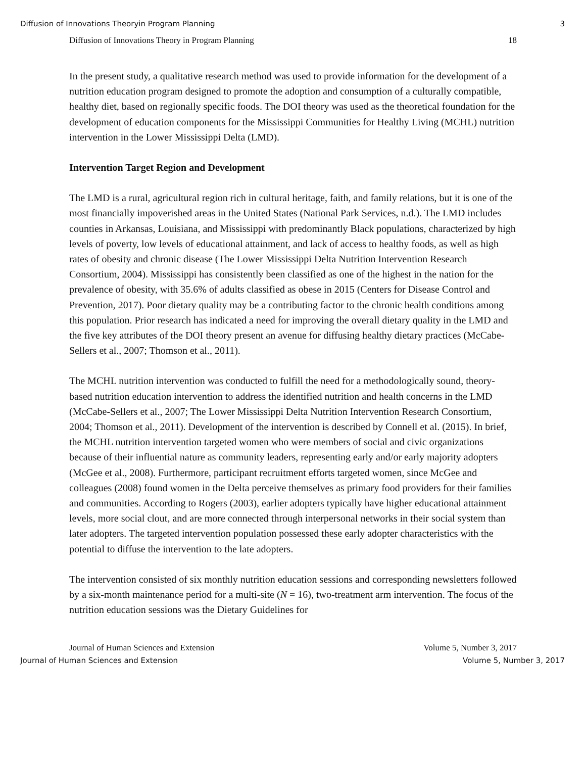Diffusion of Innovations Theoryin Program Planning 3
Diffusion of Innovations Theory in Program Planning 18
In the present study, a qualitative research method was used to provide information for the development of a nutrition education program designed to promote the adoption and consumption of a culturally compatible, healthy diet, based on regionally specific foods. The DOI theory was used as the theoretical foundation for the development of education components for the Mississippi Communities for Healthy Living (MCHL) nutrition intervention in the Lower Mississippi Delta (LMD).
Intervention Target Region and Development
The LMD is a rural, agricultural region rich in cultural heritage, faith, and family relations, but it is one of the most financially impoverished areas in the United States (National Park Services, n.d.). The LMD includes counties in Arkansas, Louisiana, and Mississippi with predominantly Black populations, characterized by high levels of poverty, low levels of educational attainment, and lack of access to healthy foods, as well as high rates of obesity and chronic disease (The Lower Mississippi Delta Nutrition Intervention Research Consortium, 2004). Mississippi has consistently been classified as one of the highest in the nation for the prevalence of obesity, with 35.6% of adults classified as obese in 2015 (Centers for Disease Control and Prevention, 2017). Poor dietary quality may be a contributing factor to the chronic health conditions among this population. Prior research has indicated a need for improving the overall dietary quality in the LMD and the five key attributes of the DOI theory present an avenue for diffusing healthy dietary practices (McCabe-Sellers et al., 2007; Thomson et al., 2011).
The MCHL nutrition intervention was conducted to fulfill the need for a methodologically sound, theory-based nutrition education intervention to address the identified nutrition and health concerns in the LMD (McCabe-Sellers et al., 2007; The Lower Mississippi Delta Nutrition Intervention Research Consortium, 2004; Thomson et al., 2011). Development of the intervention is described by Connell et al. (2015). In brief, the MCHL nutrition intervention targeted women who were members of social and civic organizations because of their influential nature as community leaders, representing early and/or early majority adopters (McGee et al., 2008). Furthermore, participant recruitment efforts targeted women, since McGee and colleagues (2008) found women in the Delta perceive themselves as primary food providers for their families and communities. According to Rogers (2003), earlier adopters typically have higher educational attainment levels, more social clout, and are more connected through interpersonal networks in their social system than later adopters. The targeted intervention population possessed these early adopter characteristics with the potential to diffuse the intervention to the late adopters.
The intervention consisted of six monthly nutrition education sessions and corresponding newsletters followed by a six-month maintenance period for a multi-site (N = 16), two-treatment arm intervention. The focus of the nutrition education sessions was the Dietary Guidelines for
Journal of Human Sciences and Extension Volume 5, Number 3, 2017
Journal of Human Sciences and Extension Volume 5, Number 3, 2017